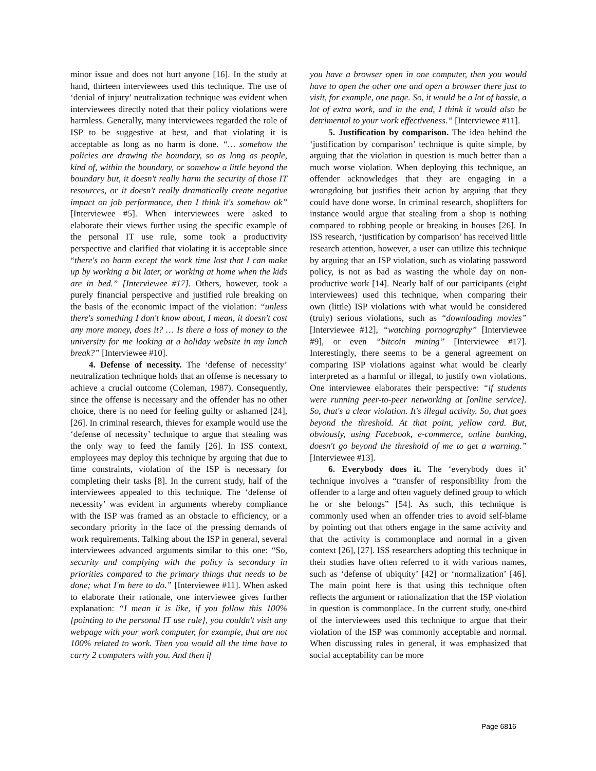minor issue and does not hurt anyone [16]. In the study at hand, thirteen interviewees used this technique. The use of ‘denial of injury’ neutralization technique was evident when interviewees directly noted that their policy violations were harmless. Generally, many interviewees regarded the role of ISP to be suggestive at best, and that violating it is acceptable as long as no harm is done. “… somehow the policies are drawing the boundary, so as long as people, kind of, within the boundary, or somehow a little beyond the boundary but, it doesn't really harm the security of those IT resources, or it doesn't really dramatically create negative impact on job performance, then I think it's somehow ok” [Interviewee #5]. When interviewees were asked to elaborate their views further using the specific example of the personal IT use rule, some took a productivity perspective and clarified that violating it is acceptable since “there's no harm except the work time lost that I can make up by working a bit later, or working at home when the kids are in bed.” [Interviewee #17]. Others, however, took a purely financial perspective and justified rule breaking on the basis of the economic impact of the violation: “unless there's something I don't know about, I mean, it doesn't cost any more money, does it? … Is there a loss of money to the university for me looking at a holiday website in my lunch break?” [Interviewee #10].
4. Defense of necessity. The ‘defense of necessity’ neutralization technique holds that an offense is necessary to achieve a crucial outcome (Coleman, 1987). Consequently, since the offense is necessary and the offender has no other choice, there is no need for feeling guilty or ashamed [24], [26]. In criminal research, thieves for example would use the ‘defense of necessity’ technique to argue that stealing was the only way to feed the family [26]. In ISS context, employees may deploy this technique by arguing that due to time constraints, violation of the ISP is necessary for completing their tasks [8]. In the current study, half of the interviewees appealed to this technique. The ‘defense of necessity’ was evident in arguments whereby compliance with the ISP was framed as an obstacle to efficiency, or a secondary priority in the face of the pressing demands of work requirements. Talking about the ISP in general, several interviewees advanced arguments similar to this one: “So, security and complying with the policy is secondary in priorities compared to the primary things that needs to be done; what I'm here to do.” [Interviewee #11]. When asked to elaborate their rationale, one interviewee gives further explanation: “I mean it is like, if you follow this 100% [pointing to the personal IT use rule], you couldn't visit any webpage with your work computer, for example, that are not 100% related to work. Then you would all the time have to carry 2 computers with you. And then if
you have a browser open in one computer, then you would have to open the other one and open a browser there just to visit, for example, one page. So, it would be a lot of hassle, a lot of extra work, and in the end, I think it would also be detrimental to your work effectiveness.” [Interviewee #11].
5. Justification by comparison. The idea behind the ‘justification by comparison’ technique is quite simple, by arguing that the violation in question is much better than a much worse violation. When deploying this technique, an offender acknowledges that they are engaging in a wrongdoing but justifies their action by arguing that they could have done worse. In criminal research, shoplifters for instance would argue that stealing from a shop is nothing compared to robbing people or breaking in houses [26]. In ISS research, ‘justification by comparison’ has received little research attention, however, a user can utilize this technique by arguing that an ISP violation, such as violating password policy, is not as bad as wasting the whole day on non-productive work [14]. Nearly half of our participants (eight interviewees) used this technique, when comparing their own (little) ISP violations with what would be considered (truly) serious violations, such as “downloading movies” [Interviewee #12], “watching pornography” [Interviewee #9], or even “bitcoin mining” [Interviewee #17]. Interestingly, there seems to be a general agreement on comparing ISP violations against what would be clearly interpreted as a harmful or illegal, to justify own violations. One interviewee elaborates their perspective: “if students were running peer-to-peer networking at [online service]. So, that's a clear violation. It's illegal activity. So, that goes beyond the threshold. At that point, yellow card. But, obviously, using Facebook, e-commerce, online banking, doesn't go beyond the threshold of me to get a warning.” [Interviewee #13].
6. Everybody does it. The ‘everybody does it’ technique involves a “transfer of responsibility from the offender to a large and often vaguely defined group to which he or she belongs” [54]. As such, this technique is commonly used when an offender tries to avoid self-blame by pointing out that others engage in the same activity and that the activity is commonplace and normal in a given context [26], [27]. ISS researchers adopting this technique in their studies have often referred to it with various names, such as ‘defense of ubiquity’ [42] or ‘normalization’ [46]. The main point here is that using this technique often reflects the argument or rationalization that the ISP violation in question is commonplace. In the current study, one-third of the interviewees used this technique to argue that their violation of the ISP was commonly acceptable and normal. When discussing rules in general, it was emphasized that social acceptability can be more
Page 6816